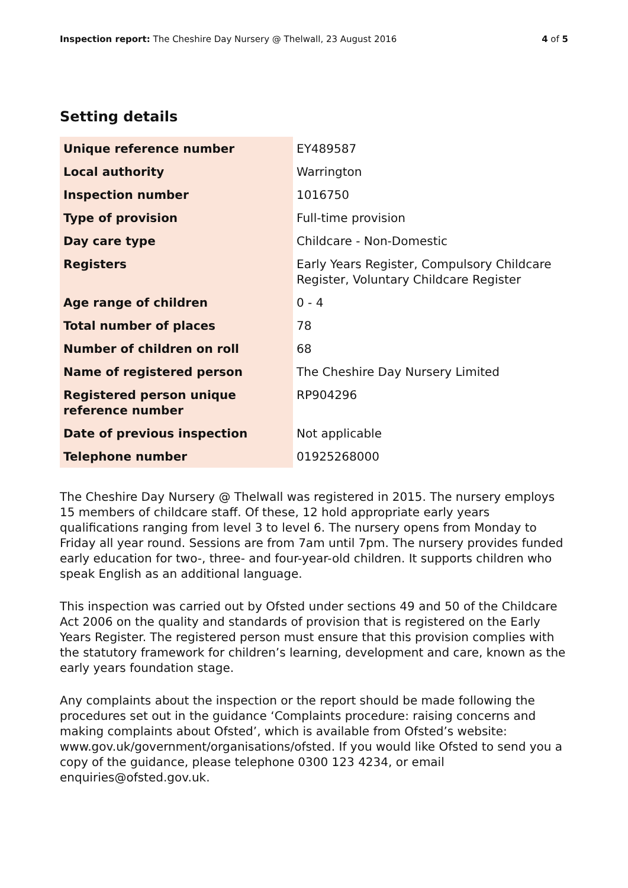Inspection report: The Cheshire Day Nursery @ Thelwall, 23 August 2016 4 of 5
Setting details
| Unique reference number | EY489587 |
| Local authority | Warrington |
| Inspection number | 1016750 |
| Type of provision | Full-time provision |
| Day care type | Childcare - Non-Domestic |
| Registers | Early Years Register, Compulsory Childcare Register, Voluntary Childcare Register |
| Age range of children | 0 - 4 |
| Total number of places | 78 |
| Number of children on roll | 68 |
| Name of registered person | The Cheshire Day Nursery Limited |
| Registered person unique reference number | RP904296 |
| Date of previous inspection | Not applicable |
| Telephone number | 01925268000 |
The Cheshire Day Nursery @ Thelwall was registered in 2015. The nursery employs 15 members of childcare staff. Of these, 12 hold appropriate early years qualifications ranging from level 3 to level 6. The nursery opens from Monday to Friday all year round. Sessions are from 7am until 7pm. The nursery provides funded early education for two-, three- and four-year-old children. It supports children who speak English as an additional language.
This inspection was carried out by Ofsted under sections 49 and 50 of the Childcare Act 2006 on the quality and standards of provision that is registered on the Early Years Register. The registered person must ensure that this provision complies with the statutory framework for children’s learning, development and care, known as the early years foundation stage.
Any complaints about the inspection or the report should be made following the procedures set out in the guidance ‘Complaints procedure: raising concerns and making complaints about Ofsted’, which is available from Ofsted’s website: www.gov.uk/government/organisations/ofsted. If you would like Ofsted to send you a copy of the guidance, please telephone 0300 123 4234, or email enquiries@ofsted.gov.uk.